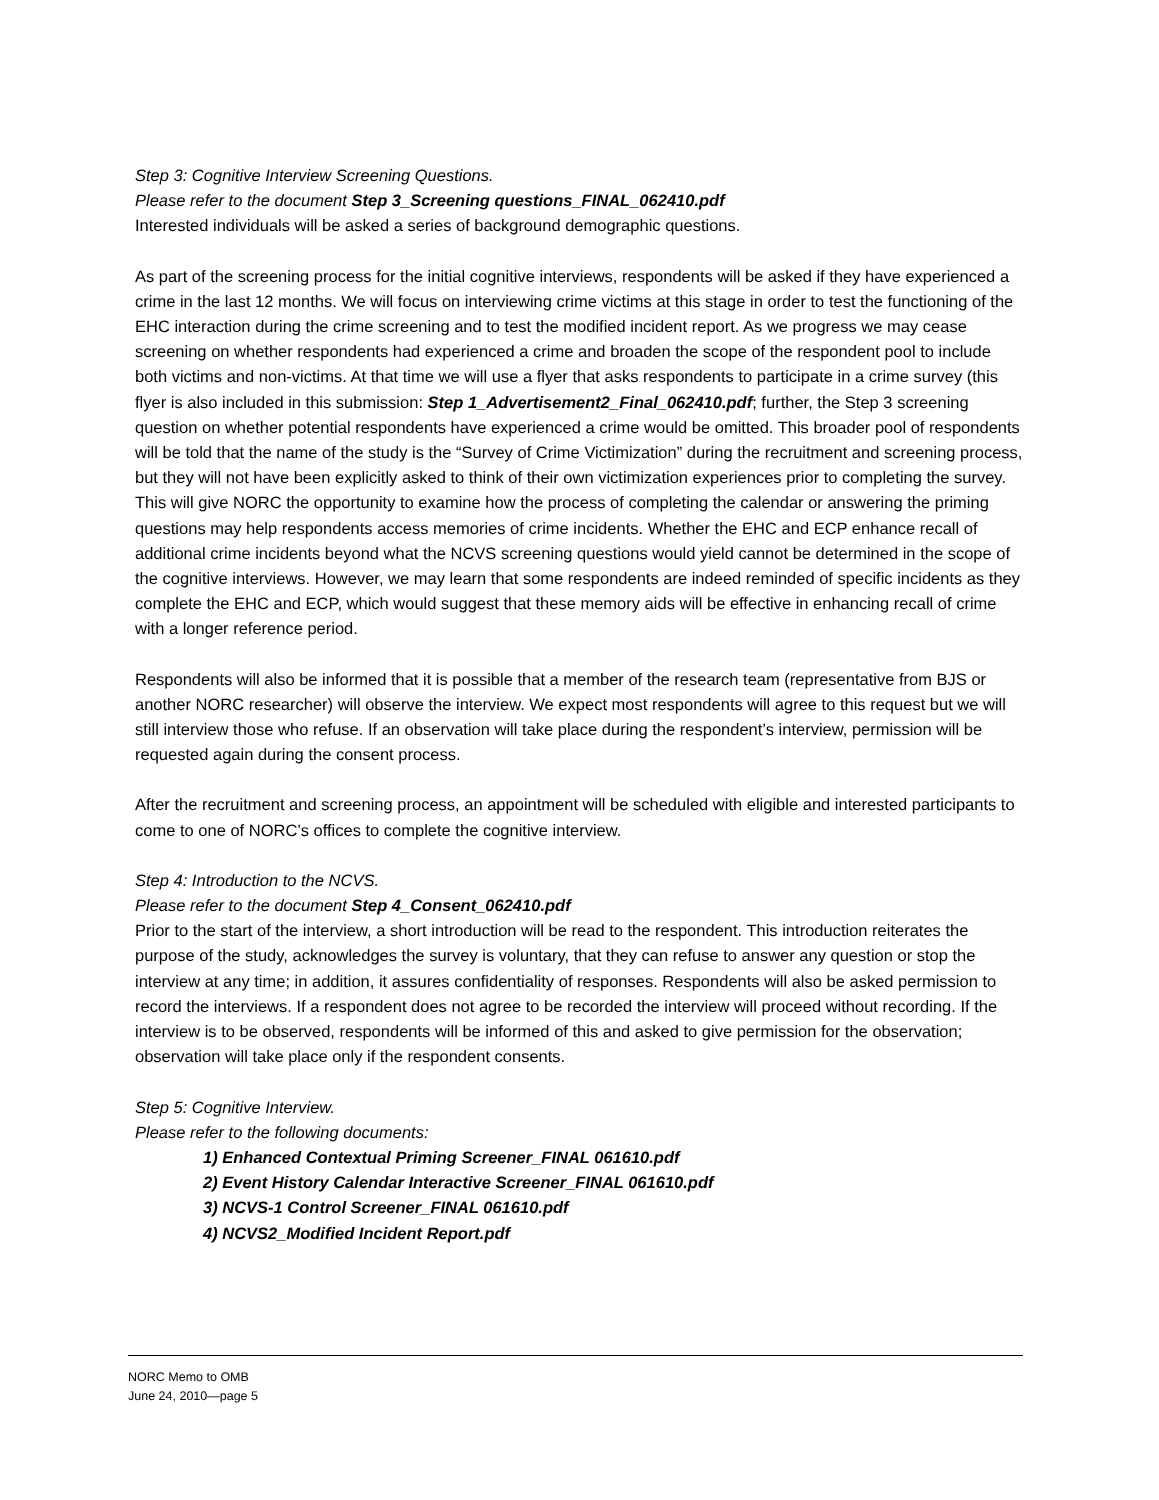Step 3: Cognitive Interview Screening Questions.
Please refer to the document Step 3_Screening questions_FINAL_062410.pdf
Interested individuals will be asked a series of background demographic questions.
As part of the screening process for the initial cognitive interviews, respondents will be asked if they have experienced a crime in the last 12 months. We will focus on interviewing crime victims at this stage in order to test the functioning of the EHC interaction during the crime screening and to test the modified incident report. As we progress we may cease screening on whether respondents had experienced a crime and broaden the scope of the respondent pool to include both victims and non-victims. At that time we will use a flyer that asks respondents to participate in a crime survey (this flyer is also included in this submission: Step 1_Advertisement2_Final_062410.pdf; further, the Step 3 screening question on whether potential respondents have experienced a crime would be omitted. This broader pool of respondents will be told that the name of the study is the “Survey of Crime Victimization” during the recruitment and screening process, but they will not have been explicitly asked to think of their own victimization experiences prior to completing the survey. This will give NORC the opportunity to examine how the process of completing the calendar or answering the priming questions may help respondents access memories of crime incidents. Whether the EHC and ECP enhance recall of additional crime incidents beyond what the NCVS screening questions would yield cannot be determined in the scope of the cognitive interviews. However, we may learn that some respondents are indeed reminded of specific incidents as they complete the EHC and ECP, which would suggest that these memory aids will be effective in enhancing recall of crime with a longer reference period.
Respondents will also be informed that it is possible that a member of the research team (representative from BJS or another NORC researcher) will observe the interview. We expect most respondents will agree to this request but we will still interview those who refuse. If an observation will take place during the respondent’s interview, permission will be requested again during the consent process.
After the recruitment and screening process, an appointment will be scheduled with eligible and interested participants to come to one of NORC’s offices to complete the cognitive interview.
Step 4: Introduction to the NCVS.
Please refer to the document Step 4_Consent_062410.pdf
Prior to the start of the interview, a short introduction will be read to the respondent. This introduction reiterates the purpose of the study, acknowledges the survey is voluntary, that they can refuse to answer any question or stop the interview at any time; in addition, it assures confidentiality of responses. Respondents will also be asked permission to record the interviews. If a respondent does not agree to be recorded the interview will proceed without recording. If the interview is to be observed, respondents will be informed of this and asked to give permission for the observation; observation will take place only if the respondent consents.
Step 5: Cognitive Interview.
Please refer to the following documents:
1) Enhanced Contextual Priming Screener_FINAL 061610.pdf
2) Event History Calendar Interactive Screener_FINAL 061610.pdf
3) NCVS-1 Control Screener_FINAL 061610.pdf
4) NCVS2_Modified Incident Report.pdf
NORC Memo to OMB
June 24, 2010—page 5